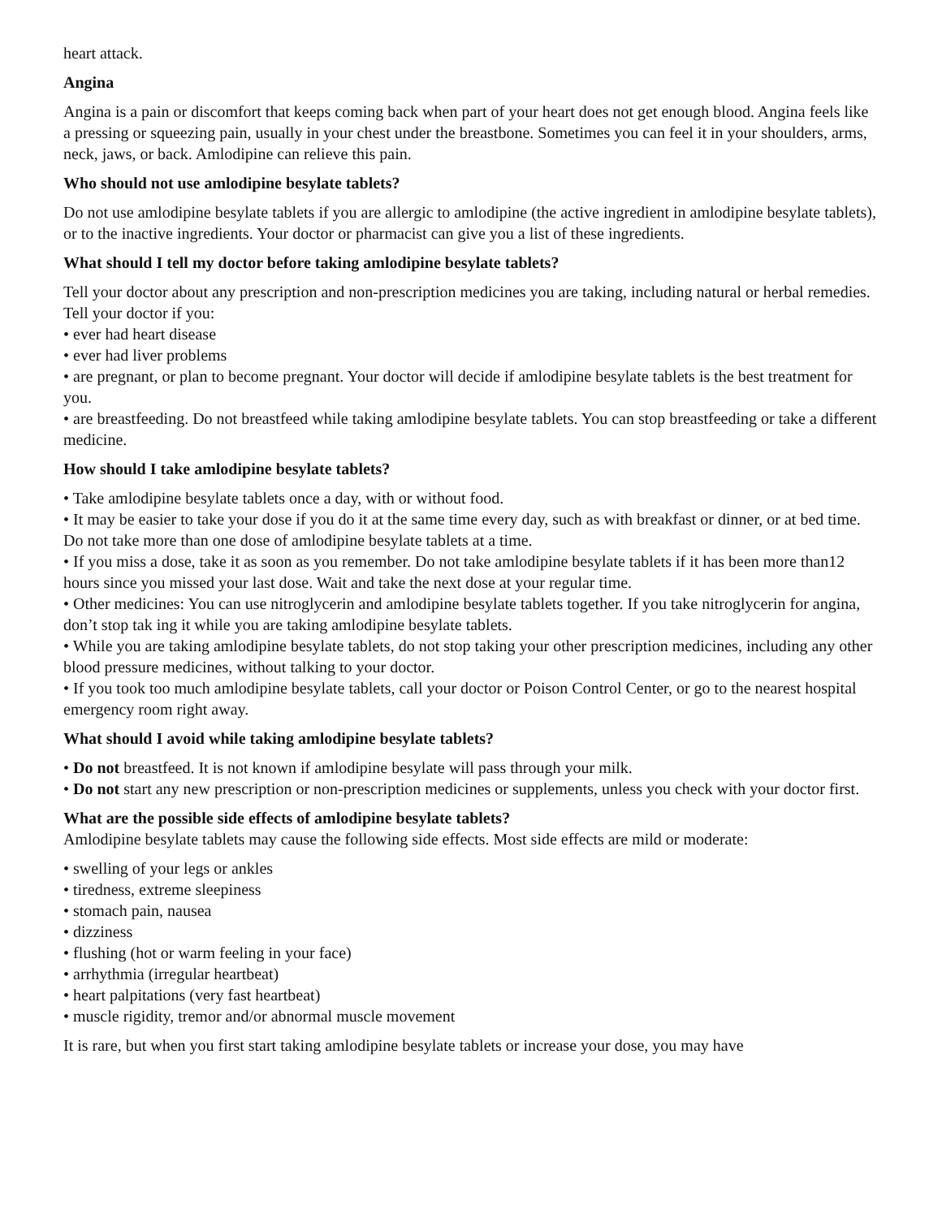heart attack.
Angina
Angina is a pain or discomfort that keeps coming back when part of your heart does not get enough blood. Angina feels like a pressing or squeezing pain, usually in your chest under the breastbone. Sometimes you can feel it in your shoulders, arms, neck, jaws, or back. Amlodipine can relieve this pain.
Who should not use amlodipine besylate tablets?
Do not use amlodipine besylate tablets if you are allergic to amlodipine (the active ingredient in amlodipine besylate tablets), or to the inactive ingredients. Your doctor or pharmacist can give you a list of these ingredients.
What should I tell my doctor before taking amlodipine besylate tablets?
Tell your doctor about any prescription and non-prescription medicines you are taking, including natural or herbal remedies. Tell your doctor if you:
• ever had heart disease
• ever had liver problems
• are pregnant, or plan to become pregnant. Your doctor will decide if amlodipine besylate tablets is the best treatment for you.
• are breastfeeding. Do not breastfeed while taking amlodipine besylate tablets. You can stop breastfeeding or take a different medicine.
How should I take amlodipine besylate tablets?
• Take amlodipine besylate tablets once a day, with or without food.
• It may be easier to take your dose if you do it at the same time every day, such as with breakfast or dinner, or at bed time. Do not take more than one dose of amlodipine besylate tablets at a time.
• If you miss a dose, take it as soon as you remember. Do not take amlodipine besylate tablets if it has been more than12 hours since you missed your last dose. Wait and take the next dose at your regular time.
• Other medicines: You can use nitroglycerin and amlodipine besylate tablets together. If you take nitroglycerin for angina, don’t stop tak ing it while you are taking amlodipine besylate tablets.
• While you are taking amlodipine besylate tablets, do not stop taking your other prescription medicines, including any other blood pressure medicines, without talking to your doctor.
• If you took too much amlodipine besylate tablets, call your doctor or Poison Control Center, or go to the nearest hospital emergency room right away.
What should I avoid while taking amlodipine besylate tablets?
• Do not breastfeed. It is not known if amlodipine besylate will pass through your milk.
• Do not start any new prescription or non-prescription medicines or supplements, unless you check with your doctor first.
What are the possible side effects of amlodipine besylate tablets?
Amlodipine besylate tablets may cause the following side effects. Most side effects are mild or moderate:
• swelling of your legs or ankles
• tiredness, extreme sleepiness
• stomach pain, nausea
• dizziness
• flushing (hot or warm feeling in your face)
• arrhythmia (irregular heartbeat)
• heart palpitations (very fast heartbeat)
• muscle rigidity, tremor and/or abnormal muscle movement
It is rare, but when you first start taking amlodipine besylate tablets or increase your dose, you may have